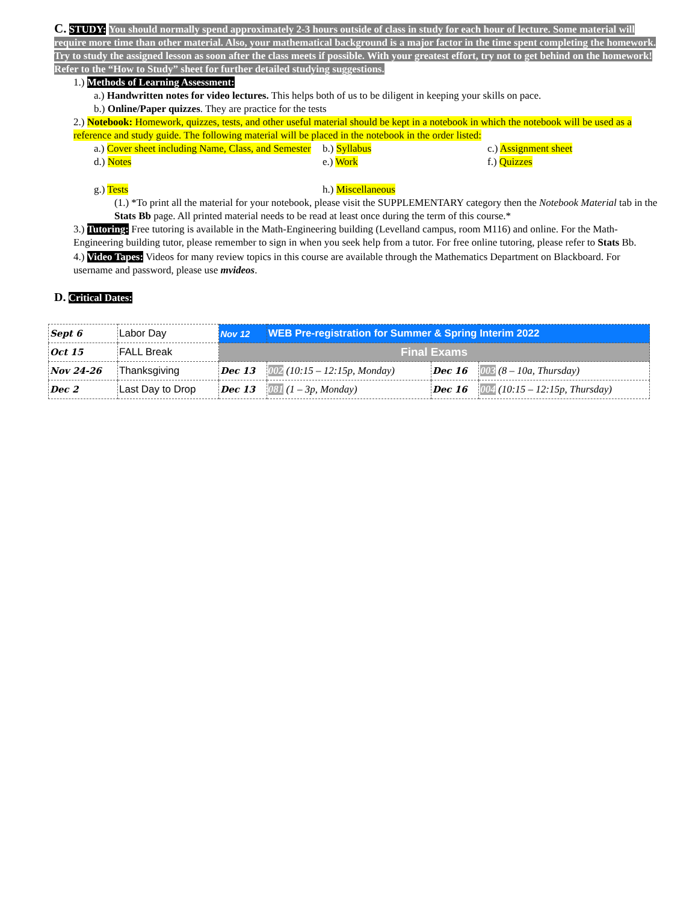C. STUDY: You should normally spend approximately 2-3 hours outside of class in study for each hour of lecture. Some material will require more time than other material. Also, your mathematical background is a major factor in the time spent completing the homework. Try to study the assigned lesson as soon after the class meets if possible. With your greatest effort, try not to get behind on the homework! Refer to the “How to Study” sheet for further detailed studying suggestions.
1.) Methods of Learning Assessment:
a.) Handwritten notes for video lectures. This helps both of us to be diligent in keeping your skills on pace.
b.) Online/Paper quizzes. They are practice for the tests
2.) Notebook: Homework, quizzes, tests, and other useful material should be kept in a notebook in which the notebook will be used as a reference and study guide. The following material will be placed in the notebook in the order listed:
a.) Cover sheet including Name, Class, and Semester
b.) Syllabus
c.) Assignment sheet
d.) Notes
e.) Work
f.) Quizzes
g.) Tests
h.) Miscellaneous
(1.) *To print all the material for your notebook, please visit the SUPPLEMENTARY category then the Notebook Material tab in the Stats Bb page. All printed material needs to be read at least once during the term of this course.*
3.) Tutoring: Free tutoring is available in the Math-Engineering building (Levelland campus, room M116) and online. For the Math-Engineering building tutor, please remember to sign in when you seek help from a tutor. For free online tutoring, please refer to Stats Bb.
4.) Video Tapes: Videos for many review topics in this course are available through the Mathematics Department on Blackboard. For username and password, please use mvideos.
D. Critical Dates:
| Sept 6 | Labor Day | Nov 12 | WEB Pre-registration for Summer & Spring Interim 2022 | | |
| Oct 15 | FALL Break | Final Exams | | | |
| Nov 24-26 | Thanksgiving | Dec 13 | 002 (10:15 – 12:15p, Monday) | Dec 16 | 003 (8 – 10a, Thursday) |
| Dec 2 | Last Day to Drop | Dec 13 | 081 (1 – 3p, Monday) | Dec 16 | 004 (10:15 – 12:15p, Thursday) |